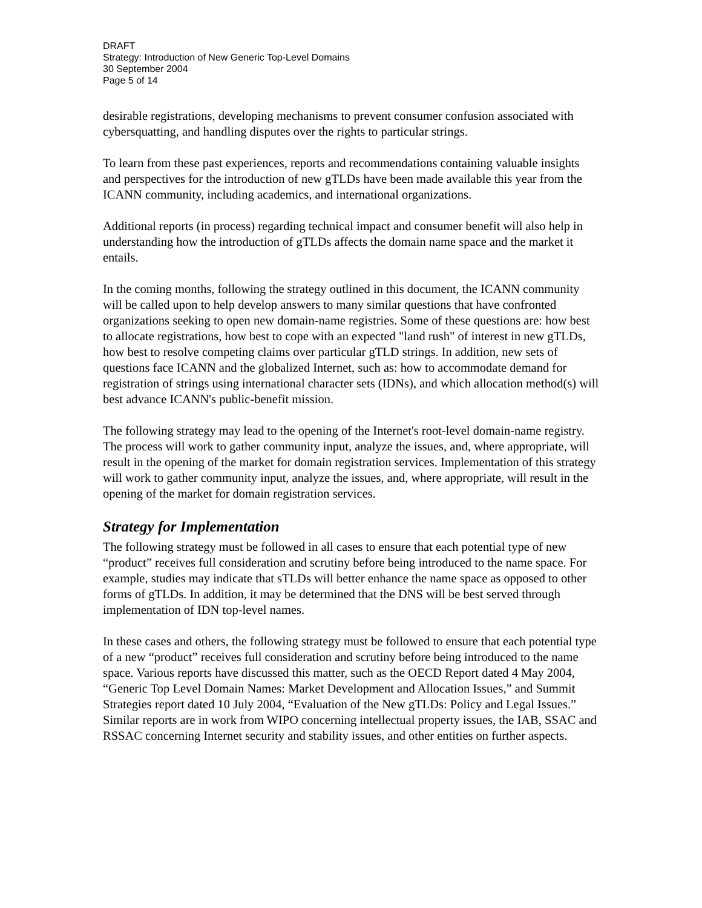DRAFT
Strategy: Introduction of New Generic Top-Level Domains
30 September 2004
Page 5 of 14
desirable registrations, developing mechanisms to prevent consumer confusion associated with cybersquatting, and handling disputes over the rights to particular strings.
To learn from these past experiences, reports and recommendations containing valuable insights and perspectives for the introduction of new gTLDs have been made available this year from the ICANN community, including academics, and international organizations.
Additional reports (in process) regarding technical impact and consumer benefit will also help in understanding how the introduction of gTLDs affects the domain name space and the market it entails.
In the coming months, following the strategy outlined in this document, the ICANN community will be called upon to help develop answers to many similar questions that have confronted organizations seeking to open new domain-name registries. Some of these questions are: how best to allocate registrations, how best to cope with an expected "land rush" of interest in new gTLDs, how best to resolve competing claims over particular gTLD strings. In addition, new sets of questions face ICANN and the globalized Internet, such as: how to accommodate demand for registration of strings using international character sets (IDNs), and which allocation method(s) will best advance ICANN's public-benefit mission.
The following strategy may lead to the opening of the Internet's root-level domain-name registry. The process will work to gather community input, analyze the issues, and, where appropriate, will result in the opening of the market for domain registration services. Implementation of this strategy will work to gather community input, analyze the issues, and, where appropriate, will result in the opening of the market for domain registration services.
Strategy for Implementation
The following strategy must be followed in all cases to ensure that each potential type of new “product” receives full consideration and scrutiny before being introduced to the name space. For example, studies may indicate that sTLDs will better enhance the name space as opposed to other forms of gTLDs. In addition, it may be determined that the DNS will be best served through implementation of IDN top-level names.
In these cases and others, the following strategy must be followed to ensure that each potential type of a new “product” receives full consideration and scrutiny before being introduced to the name space. Various reports have discussed this matter, such as the OECD Report dated 4 May 2004, “Generic Top Level Domain Names: Market Development and Allocation Issues,” and Summit Strategies report dated 10 July 2004, “Evaluation of the New gTLDs: Policy and Legal Issues.” Similar reports are in work from WIPO concerning intellectual property issues, the IAB, SSAC and RSSAC concerning Internet security and stability issues, and other entities on further aspects.